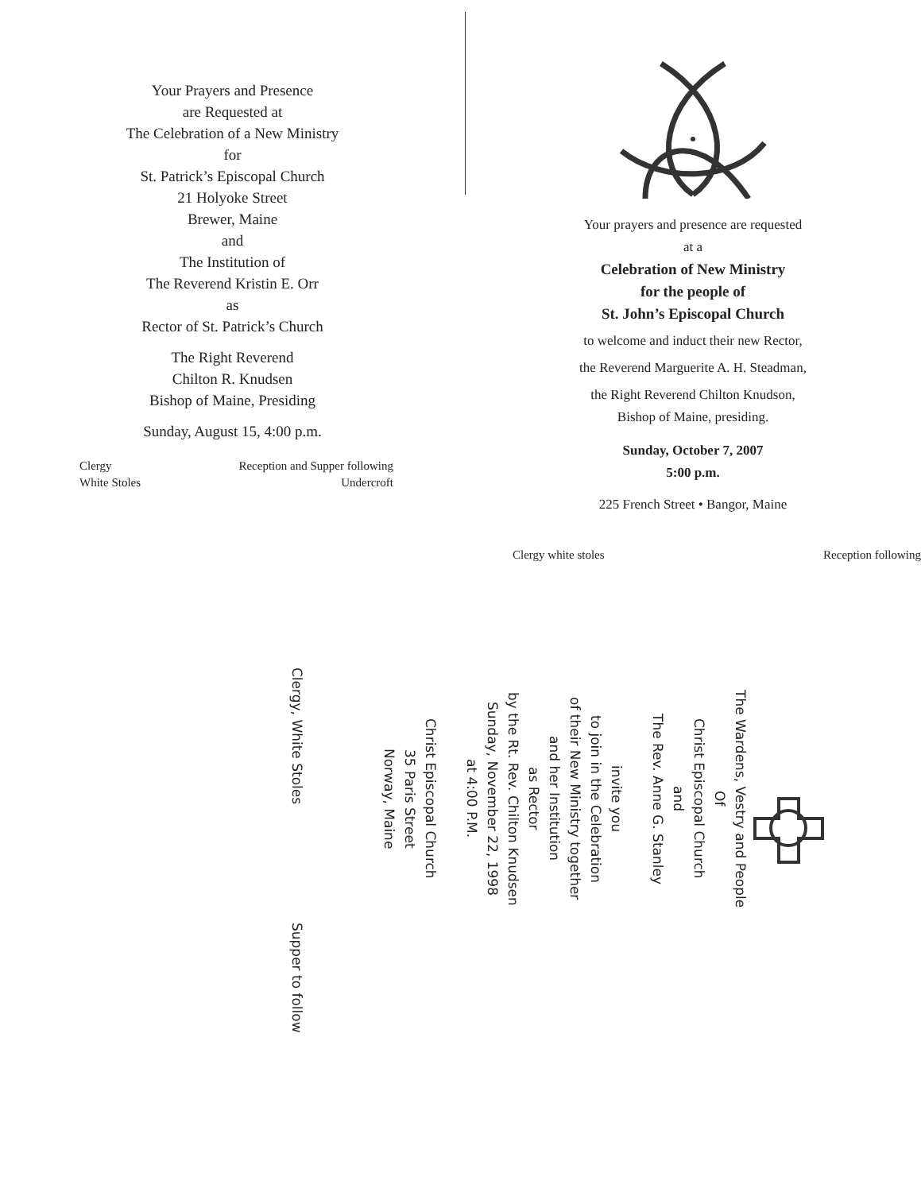Your Prayers and Presence
are Requested at
The Celebration of a New Ministry
for
St. Patrick’s Episcopal Church
21 Holyoke Street
Brewer, Maine
and
The Institution of
The Reverend Kristin E. Orr
as
Rector of St. Patrick’s Church
The Right Reverend
Chilton R. Knudsen
Bishop of Maine, Presiding
Sunday, August 15, 4:00 p.m.
Clergy
White Stoles
Reception and Supper following
Undercroft
Your prayers and presence are requested
at a
Celebration of New Ministry
for the people of
St. John’s Episcopal Church
to welcome and induct their new Rector,
the Reverend Marguerite A. H. Steadman,
the Right Reverend Chilton Knudson,
Bishop of Maine, presiding.
Sunday, October 7, 2007
5:00 p.m.
225 French Street • Bangor, Maine
Clergy white stoles Reception following
The Wardens, Vestry and People
Of
Christ Episcopal Church
and
The Rev. Anne G. Stanley
invite you
to join in the Celebration
of their New Ministry together
and her Institution
as Rector
by the Rt. Rev. Chilton Knudsen
Sunday, November 22, 1998
at 4:00 P.M.
Christ Episcopal Church
35 Paris Street
Norway, Maine
Clergy, White Stoles Supper to follow